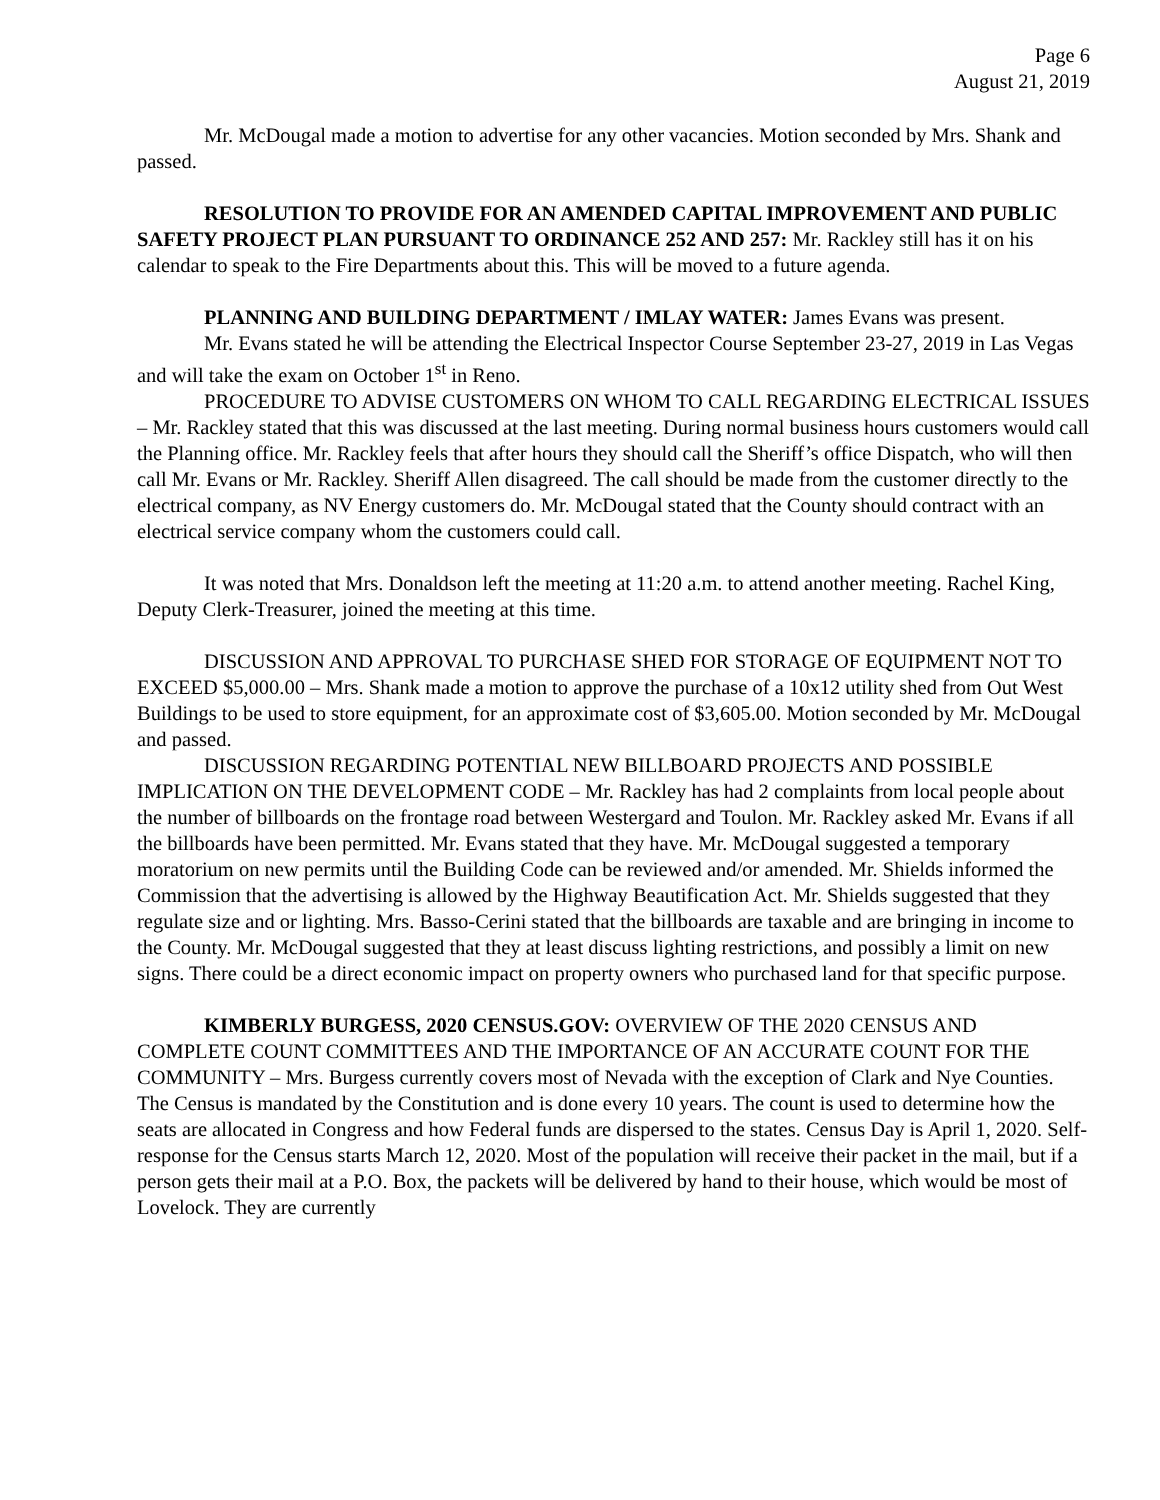Page 6
August 21, 2019
Mr. McDougal made a motion to advertise for any other vacancies. Motion seconded by Mrs. Shank and passed.
RESOLUTION TO PROVIDE FOR AN AMENDED CAPITAL IMPROVEMENT AND PUBLIC SAFETY PROJECT PLAN PURSUANT TO ORDINANCE 252 AND 257: Mr. Rackley still has it on his calendar to speak to the Fire Departments about this. This will be moved to a future agenda.
PLANNING AND BUILDING DEPARTMENT / IMLAY WATER: James Evans was present.
Mr. Evans stated he will be attending the Electrical Inspector Course September 23-27, 2019 in Las Vegas and will take the exam on October 1<sup>st</sup> in Reno.
PROCEDURE TO ADVISE CUSTOMERS ON WHOM TO CALL REGARDING ELECTRICAL ISSUES – Mr. Rackley stated that this was discussed at the last meeting. During normal business hours customers would call the Planning office. Mr. Rackley feels that after hours they should call the Sheriff’s office Dispatch, who will then call Mr. Evans or Mr. Rackley. Sheriff Allen disagreed. The call should be made from the customer directly to the electrical company, as NV Energy customers do. Mr. McDougal stated that the County should contract with an electrical service company whom the customers could call.
It was noted that Mrs. Donaldson left the meeting at 11:20 a.m. to attend another meeting. Rachel King, Deputy Clerk-Treasurer, joined the meeting at this time.
DISCUSSION AND APPROVAL TO PURCHASE SHED FOR STORAGE OF EQUIPMENT NOT TO EXCEED $5,000.00 – Mrs. Shank made a motion to approve the purchase of a 10x12 utility shed from Out West Buildings to be used to store equipment, for an approximate cost of $3,605.00. Motion seconded by Mr. McDougal and passed.
DISCUSSION REGARDING POTENTIAL NEW BILLBOARD PROJECTS AND POSSIBLE IMPLICATION ON THE DEVELOPMENT CODE – Mr. Rackley has had 2 complaints from local people about the number of billboards on the frontage road between Westergard and Toulon. Mr. Rackley asked Mr. Evans if all the billboards have been permitted. Mr. Evans stated that they have. Mr. McDougal suggested a temporary moratorium on new permits until the Building Code can be reviewed and/or amended. Mr. Shields informed the Commission that the advertising is allowed by the Highway Beautification Act. Mr. Shields suggested that they regulate size and or lighting. Mrs. Basso-Cerini stated that the billboards are taxable and are bringing in income to the County. Mr. McDougal suggested that they at least discuss lighting restrictions, and possibly a limit on new signs. There could be a direct economic impact on property owners who purchased land for that specific purpose.
KIMBERLY BURGESS, 2020 CENSUS.GOV: OVERVIEW OF THE 2020 CENSUS AND COMPLETE COUNT COMMITTEES AND THE IMPORTANCE OF AN ACCURATE COUNT FOR THE COMMUNITY – Mrs. Burgess currently covers most of Nevada with the exception of Clark and Nye Counties. The Census is mandated by the Constitution and is done every 10 years. The count is used to determine how the seats are allocated in Congress and how Federal funds are dispersed to the states. Census Day is April 1, 2020. Self-response for the Census starts March 12, 2020. Most of the population will receive their packet in the mail, but if a person gets their mail at a P.O. Box, the packets will be delivered by hand to their house, which would be most of Lovelock. They are currently